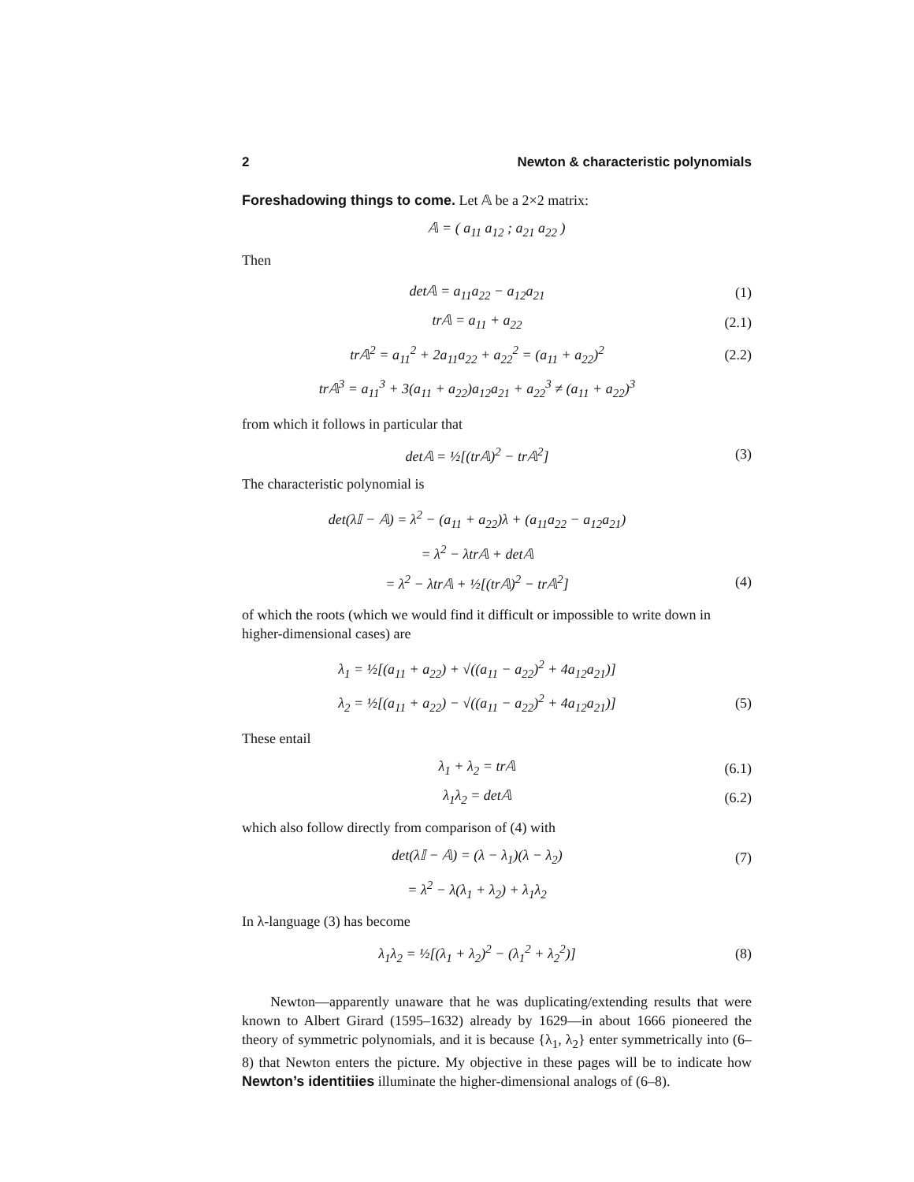2 Newton & characteristic polynomials
Foreshadowing things to come. Let 𝔸 be a 2×2 matrix:
𝔸 = ( a<sub>11</sub> a<sub>12</sub> ; a<sub>21</sub> a<sub>22</sub> )
Then
det𝔸 = a<sub>11</sub>a<sub>22</sub> − a<sub>12</sub>a<sub>21</sub> (1)
tr𝔸 = a<sub>11</sub> + a<sub>22</sub>
(2.1)
tr𝔸<sup>2</sup> = a<sub>11</sub><sup>2</sup> + 2a<sub>11</sub>a<sub>22</sub> + a<sub>22</sub><sup>2</sup> = (a<sub>11</sub> + a<sub>22</sub>)<sup>2</sup>
(2.2)
tr𝔸<sup>3</sup> = a<sub>11</sub><sup>3</sup> + 3(a<sub>11</sub> + a<sub>22</sub>)a<sub>12</sub>a<sub>21</sub> + a<sub>22</sub><sup>3</sup> ≠ (a<sub>11</sub> + a<sub>22</sub>)<sup>3</sup>
from which it follows in particular that
det𝔸 = ½[(tr𝔸)<sup>2</sup> − tr𝔸<sup>2</sup>] (3)
The characteristic polynomial is
det(λ𝕀 − 𝔸) = λ<sup>2</sup> − (a<sub>11</sub> + a<sub>22</sub>)λ + (a<sub>11</sub>a<sub>22</sub> − a<sub>12</sub>a<sub>21</sub>)
= λ<sup>2</sup> − λtr𝔸 + det𝔸
= λ<sup>2</sup> − λtr𝔸 + ½[(tr𝔸)<sup>2</sup> − tr𝔸<sup>2</sup>] (4)
of which the roots (which we would find it difficult or impossible to write down in higher-dimensional cases) are
λ<sub>1</sub> = ½[(a<sub>11</sub> + a<sub>22</sub>) + √((a<sub>11</sub> − a<sub>22</sub>)<sup>2</sup> + 4a<sub>12</sub>a<sub>21</sub>)]
λ<sub>2</sub> = ½[(a<sub>11</sub> + a<sub>22</sub>) − √((a<sub>11</sub> − a<sub>22</sub>)<sup>2</sup> + 4a<sub>12</sub>a<sub>21</sub>)]
(5)
These entail
λ<sub>1</sub> + λ<sub>2</sub> = tr𝔸
(6.1)
λ<sub>1</sub>λ<sub>2</sub> = det𝔸
(6.2)
which also follow directly from comparison of (4) with
det(λ𝕀 − 𝔸) = (λ − λ<sub>1</sub>)(λ − λ<sub>2</sub>) (7)
= λ<sup>2</sup> − λ(λ<sub>1</sub> + λ<sub>2</sub>) + λ<sub>1</sub>λ<sub>2</sub>
In λ-language (3) has become
λ<sub>1</sub>λ<sub>2</sub> = ½[(λ<sub>1</sub> + λ<sub>2</sub>)<sup>2</sup> − (λ<sub>1</sub><sup>2</sup> + λ<sub>2</sub><sup>2</sup>)]
(8)
Newton—apparently unaware that he was duplicating/extending results that were known to Albert Girard (1595–1632) already by 1629—in about 1666 pioneered the theory of symmetric polynomials, and it is because {λ<sub>1</sub>, λ<sub>2</sub>} enter symmetrically into (6–8) that Newton enters the picture. My objective in these pages will be to indicate how Newton’s identitiies illuminate the higher-dimensional analogs of (6–8).